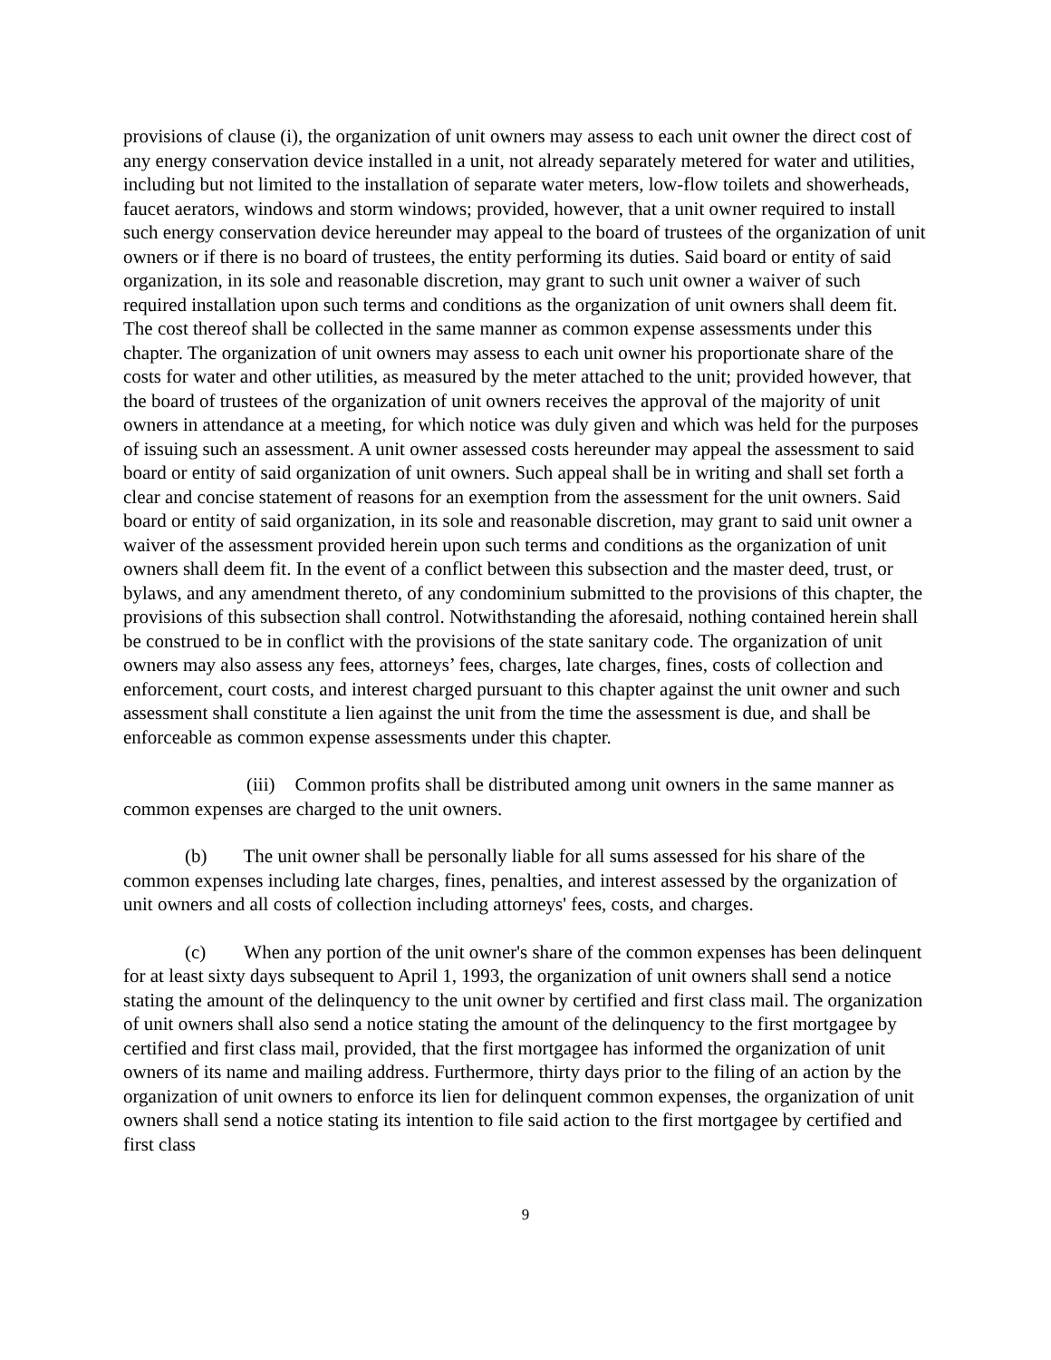provisions of clause (i), the organization of unit owners may assess to each unit owner the direct cost of any energy conservation device installed in a unit, not already separately metered for water and utilities, including but not limited to the installation of separate water meters, low-flow toilets and showerheads, faucet aerators, windows and storm windows; provided, however, that a unit owner required to install such energy conservation device hereunder may appeal to the board of trustees of the organization of unit owners or if there is no board of trustees, the entity performing its duties. Said board or entity of said organization, in its sole and reasonable discretion, may grant to such unit owner a waiver of such required installation upon such terms and conditions as the organization of unit owners shall deem fit. The cost thereof shall be collected in the same manner as common expense assessments under this chapter. The organization of unit owners may assess to each unit owner his proportionate share of the costs for water and other utilities, as measured by the meter attached to the unit; provided however, that the board of trustees of the organization of unit owners receives the approval of the majority of unit owners in attendance at a meeting, for which notice was duly given and which was held for the purposes of issuing such an assessment. A unit owner assessed costs hereunder may appeal the assessment to said board or entity of said organization of unit owners. Such appeal shall be in writing and shall set forth a clear and concise statement of reasons for an exemption from the assessment for the unit owners. Said board or entity of said organization, in its sole and reasonable discretion, may grant to said unit owner a waiver of the assessment provided herein upon such terms and conditions as the organization of unit owners shall deem fit. In the event of a conflict between this subsection and the master deed, trust, or bylaws, and any amendment thereto, of any condominium submitted to the provisions of this chapter, the provisions of this subsection shall control. Notwithstanding the aforesaid, nothing contained herein shall be construed to be in conflict with the provisions of the state sanitary code. The organization of unit owners may also assess any fees, attorneys’ fees, charges, late charges, fines, costs of collection and enforcement, court costs, and interest charged pursuant to this chapter against the unit owner and such assessment shall constitute a lien against the unit from the time the assessment is due, and shall be enforceable as common expense assessments under this chapter.
(iii) Common profits shall be distributed among unit owners in the same manner as common expenses are charged to the unit owners.
(b) The unit owner shall be personally liable for all sums assessed for his share of the common expenses including late charges, fines, penalties, and interest assessed by the organization of unit owners and all costs of collection including attorneys' fees, costs, and charges.
(c) When any portion of the unit owner's share of the common expenses has been delinquent for at least sixty days subsequent to April 1, 1993, the organization of unit owners shall send a notice stating the amount of the delinquency to the unit owner by certified and first class mail. The organization of unit owners shall also send a notice stating the amount of the delinquency to the first mortgagee by certified and first class mail, provided, that the first mortgagee has informed the organization of unit owners of its name and mailing address. Furthermore, thirty days prior to the filing of an action by the organization of unit owners to enforce its lien for delinquent common expenses, the organization of unit owners shall send a notice stating its intention to file said action to the first mortgagee by certified and first class
9